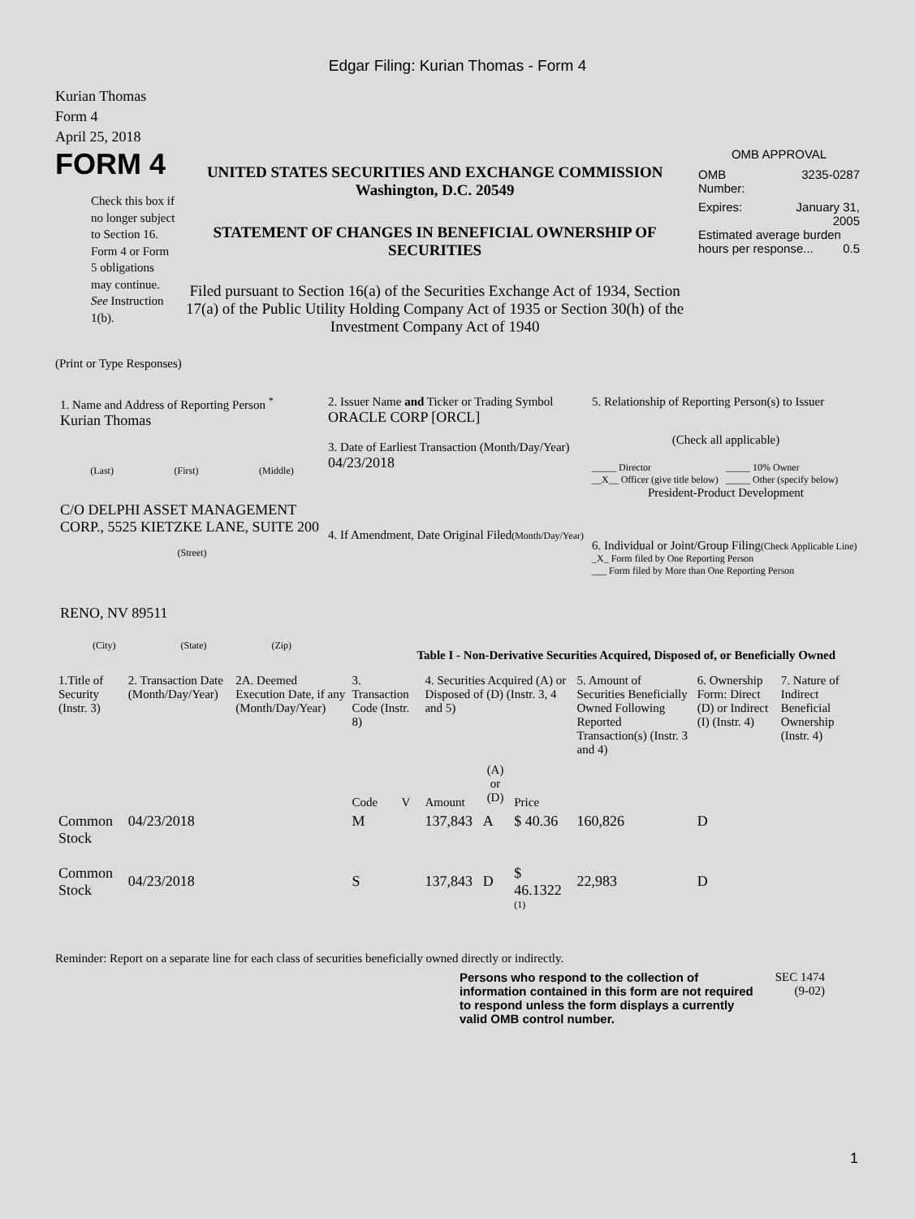Edgar Filing: Kurian Thomas - Form 4
Kurian Thomas
Form 4
April 25, 2018
FORM 4
Check this box if no longer subject to Section 16. Form 4 or Form 5 obligations may continue. See Instruction 1(b).
UNITED STATES SECURITIES AND EXCHANGE COMMISSION
Washington, D.C. 20549
STATEMENT OF CHANGES IN BENEFICIAL OWNERSHIP OF SECURITIES
Filed pursuant to Section 16(a) of the Securities Exchange Act of 1934, Section 17(a) of the Public Utility Holding Company Act of 1935 or Section 30(h) of the Investment Company Act of 1940
OMB APPROVAL
OMB
Number: 3235-0287
Expires: January 31,
2005
Estimated average burden hours per response... 0.5
(Print or Type Responses)
1. Name and Address of Reporting Person <sup>*</sup>
Kurian Thomas
(Last) (First) (Middle)
C/O DELPHI ASSET MANAGEMENT CORP., 5525 KIETZKE LANE, SUITE 200
(Street)
RENO, NV 89511
(City) (State) (Zip)
2. Issuer Name and Ticker or Trading Symbol
ORACLE CORP [ORCL]
3. Date of Earliest Transaction (Month/Day/Year)
04/23/2018
4. If Amendment, Date Original Filed(Month/Day/Year)
5. Relationship of Reporting Person(s) to Issuer
(Check all applicable)
_____ Director _____ 10% Owner __X__ Officer (give title below) _____ Other (specify below)
President-Product Development
6. Individual or Joint/Group Filing(Check Applicable Line)
_X_ Form filed by One Reporting Person
___ Form filed by More than One Reporting Person
Table I - Non-Derivative Securities Acquired, Disposed of, or Beneficially Owned
| 1.Title of Security (Instr. 3) | 2. Transaction Date (Month/Day/Year) | 2A. Deemed Execution Date, if any (Month/Day/Year) | 3. Transaction Code (Instr. 8) | | 4. Securities Acquired (A) or Disposed of (D) (Instr. 3, 4 and 5) | | | 5. Amount of Securities Beneficially Owned Following Reported Transaction(s) (Instr. 3 and 4) | 6. Ownership Form: Direct (D) or Indirect (I) (Instr. 4) | 7. Nature of Indirect Beneficial Ownership (Instr. 4) |
| --- | --- | --- | --- | --- | --- | --- | --- | --- | --- | --- |
| | | | Code | V | Amount | (A) or (D) | Price | | | |
| Common Stock | 04/23/2018 | | M | | 137,843 | A | $ 40.36 | 160,826 | D | |
| Common Stock | 04/23/2018 | | S | | 137,843 | D | $ 46.1322 <sup>(1)</sup> | 22,983 | D | |
Reminder: Report on a separate line for each class of securities beneficially owned directly or indirectly.
Persons who respond to the collection of information contained in this form are not required to respond unless the form displays a currently valid OMB control number.
SEC 1474
(9-02)
1